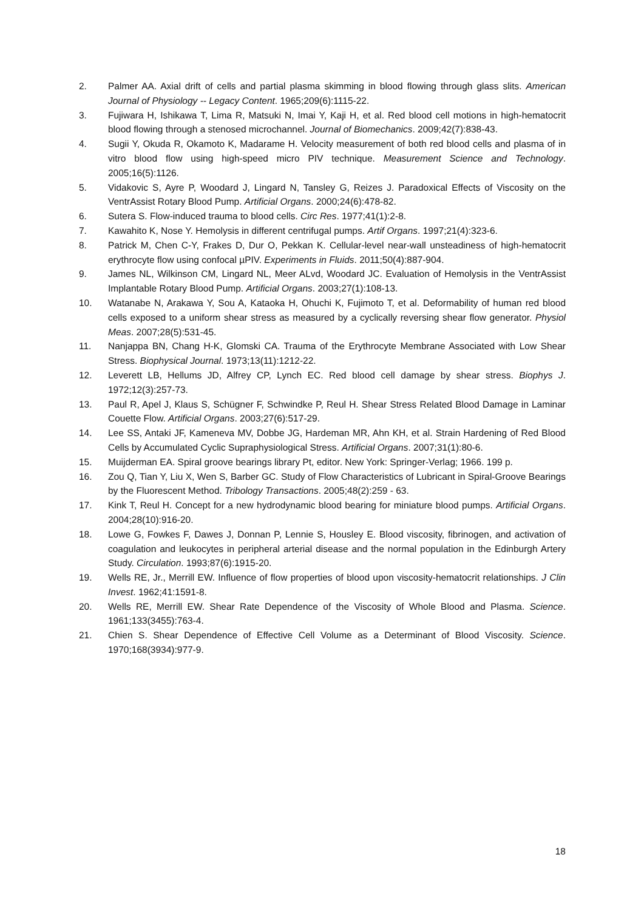2. Palmer AA. Axial drift of cells and partial plasma skimming in blood flowing through glass slits. American Journal of Physiology -- Legacy Content. 1965;209(6):1115-22.
3. Fujiwara H, Ishikawa T, Lima R, Matsuki N, Imai Y, Kaji H, et al. Red blood cell motions in high-hematocrit blood flowing through a stenosed microchannel. Journal of Biomechanics. 2009;42(7):838-43.
4. Sugii Y, Okuda R, Okamoto K, Madarame H. Velocity measurement of both red blood cells and plasma of in vitro blood flow using high-speed micro PIV technique. Measurement Science and Technology. 2005;16(5):1126.
5. Vidakovic S, Ayre P, Woodard J, Lingard N, Tansley G, Reizes J. Paradoxical Effects of Viscosity on the VentrAssist Rotary Blood Pump. Artificial Organs. 2000;24(6):478-82.
6. Sutera S. Flow-induced trauma to blood cells. Circ Res. 1977;41(1):2-8.
7. Kawahito K, Nose Y. Hemolysis in different centrifugal pumps. Artif Organs. 1997;21(4):323-6.
8. Patrick M, Chen C-Y, Frakes D, Dur O, Pekkan K. Cellular-level near-wall unsteadiness of high-hematocrit erythrocyte flow using confocal µPIV. Experiments in Fluids. 2011;50(4):887-904.
9. James NL, Wilkinson CM, Lingard NL, Meer ALvd, Woodard JC. Evaluation of Hemolysis in the VentrAssist Implantable Rotary Blood Pump. Artificial Organs. 2003;27(1):108-13.
10. Watanabe N, Arakawa Y, Sou A, Kataoka H, Ohuchi K, Fujimoto T, et al. Deformability of human red blood cells exposed to a uniform shear stress as measured by a cyclically reversing shear flow generator. Physiol Meas. 2007;28(5):531-45.
11. Nanjappa BN, Chang H-K, Glomski CA. Trauma of the Erythrocyte Membrane Associated with Low Shear Stress. Biophysical Journal. 1973;13(11):1212-22.
12. Leverett LB, Hellums JD, Alfrey CP, Lynch EC. Red blood cell damage by shear stress. Biophys J. 1972;12(3):257-73.
13. Paul R, Apel J, Klaus S, Schügner F, Schwindke P, Reul H. Shear Stress Related Blood Damage in Laminar Couette Flow. Artificial Organs. 2003;27(6):517-29.
14. Lee SS, Antaki JF, Kameneva MV, Dobbe JG, Hardeman MR, Ahn KH, et al. Strain Hardening of Red Blood Cells by Accumulated Cyclic Supraphysiological Stress. Artificial Organs. 2007;31(1):80-6.
15. Muijderman EA. Spiral groove bearings library Pt, editor. New York: Springer-Verlag; 1966. 199 p.
16. Zou Q, Tian Y, Liu X, Wen S, Barber GC. Study of Flow Characteristics of Lubricant in Spiral-Groove Bearings by the Fluorescent Method. Tribology Transactions. 2005;48(2):259 - 63.
17. Kink T, Reul H. Concept for a new hydrodynamic blood bearing for miniature blood pumps. Artificial Organs. 2004;28(10):916-20.
18. Lowe G, Fowkes F, Dawes J, Donnan P, Lennie S, Housley E. Blood viscosity, fibrinogen, and activation of coagulation and leukocytes in peripheral arterial disease and the normal population in the Edinburgh Artery Study. Circulation. 1993;87(6):1915-20.
19. Wells RE, Jr., Merrill EW. Influence of flow properties of blood upon viscosity-hematocrit relationships. J Clin Invest. 1962;41:1591-8.
20. Wells RE, Merrill EW. Shear Rate Dependence of the Viscosity of Whole Blood and Plasma. Science. 1961;133(3455):763-4.
21. Chien S. Shear Dependence of Effective Cell Volume as a Determinant of Blood Viscosity. Science. 1970;168(3934):977-9.
18